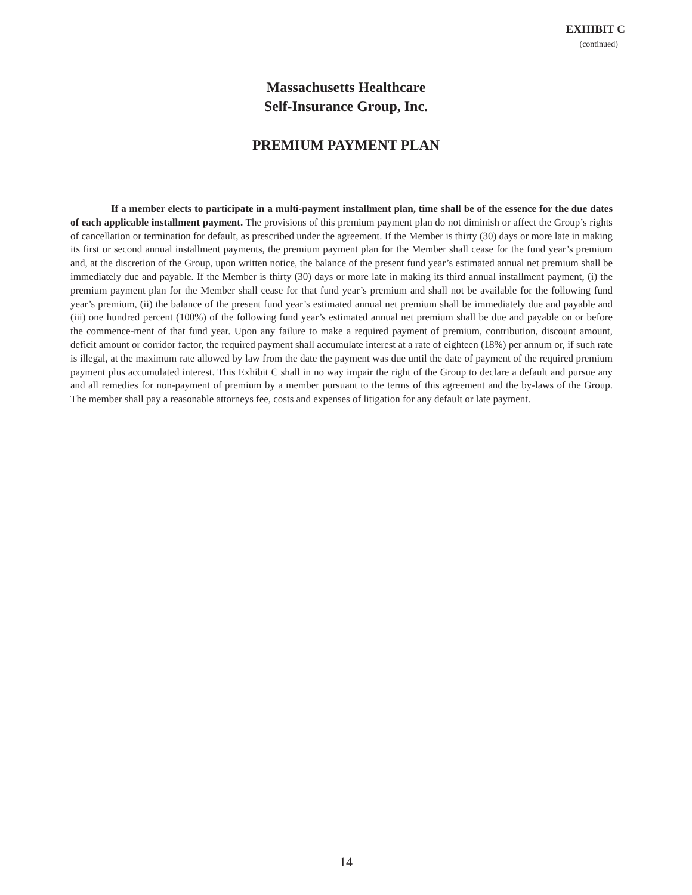EXHIBIT C
(continued)
Massachusetts Healthcare
Self-Insurance Group, Inc.
PREMIUM PAYMENT PLAN
If a member elects to participate in a multi-payment installment plan, time shall be of the essence for the due dates of each applicable installment payment. The provisions of this premium payment plan do not diminish or affect the Group’s rights of cancellation or termination for default, as prescribed under the agreement. If the Member is thirty (30) days or more late in making its first or second annual installment payments, the premium payment plan for the Member shall cease for the fund year’s premium and, at the discretion of the Group, upon written notice, the balance of the present fund year’s estimated annual net premium shall be immediately due and payable. If the Member is thirty (30) days or more late in making its third annual installment payment, (i) the premium payment plan for the Member shall cease for that fund year’s premium and shall not be available for the following fund year’s premium, (ii) the balance of the present fund year’s estimated annual net premium shall be immediately due and payable and (iii) one hundred percent (100%) of the following fund year’s estimated annual net premium shall be due and payable on or before the commence-ment of that fund year. Upon any failure to make a required payment of premium, contribution, discount amount, deficit amount or corridor factor, the required payment shall accumulate interest at a rate of eighteen (18%) per annum or, if such rate is illegal, at the maximum rate allowed by law from the date the payment was due until the date of payment of the required premium payment plus accumulated interest. This Exhibit C shall in no way impair the right of the Group to declare a default and pursue any and all remedies for non-payment of premium by a member pursuant to the terms of this agreement and the by-laws of the Group. The member shall pay a reasonable attorneys fee, costs and expenses of litigation for any default or late payment.
14